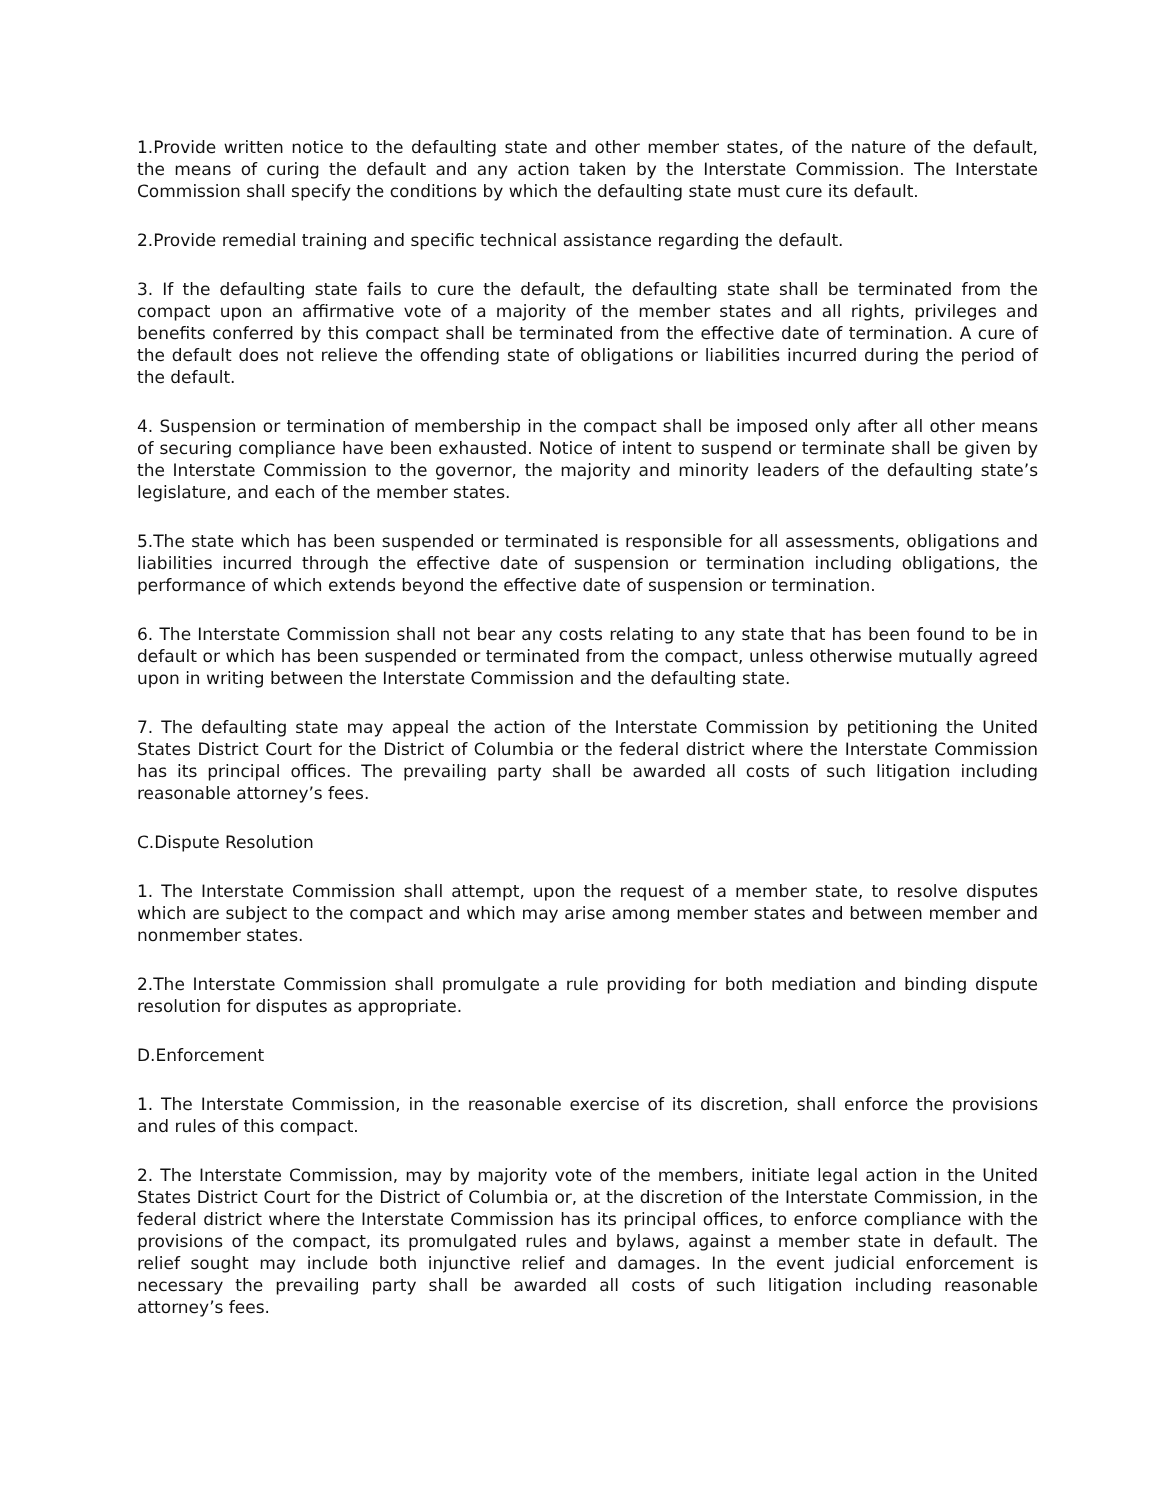1.Provide written notice to the defaulting state and other member states, of the nature of the default, the means of curing the default and any action taken by the Interstate Commission. The Interstate Commission shall specify the conditions by which the defaulting state must cure its default.
2.Provide remedial training and specific technical assistance regarding the default.
3. If the defaulting state fails to cure the default, the defaulting state shall be terminated from the compact upon an affirmative vote of a majority of the member states and all rights, privileges and benefits conferred by this compact shall be terminated from the effective date of termination. A cure of the default does not relieve the offending state of obligations or liabilities incurred during the period of the default.
4. Suspension or termination of membership in the compact shall be imposed only after all other means of securing compliance have been exhausted. Notice of intent to suspend or terminate shall be given by the Interstate Commission to the governor, the majority and minority leaders of the defaulting state’s legislature, and each of the member states.
5.The state which has been suspended or terminated is responsible for all assessments, obligations and liabilities incurred through the effective date of suspension or termination including obligations, the performance of which extends beyond the effective date of suspension or termination.
6. The Interstate Commission shall not bear any costs relating to any state that has been found to be in default or which has been suspended or terminated from the compact, unless otherwise mutually agreed upon in writing between the Interstate Commission and the defaulting state.
7. The defaulting state may appeal the action of the Interstate Commission by petitioning the United States District Court for the District of Columbia or the federal district where the Interstate Commission has its principal offices. The prevailing party shall be awarded all costs of such litigation including reasonable attorney’s fees.
C.Dispute Resolution
1. The Interstate Commission shall attempt, upon the request of a member state, to resolve disputes which are subject to the compact and which may arise among member states and between member and nonmember states.
2.The Interstate Commission shall promulgate a rule providing for both mediation and binding dispute resolution for disputes as appropriate.
D.Enforcement
1. The Interstate Commission, in the reasonable exercise of its discretion, shall enforce the provisions and rules of this compact.
2. The Interstate Commission, may by majority vote of the members, initiate legal action in the United States District Court for the District of Columbia or, at the discretion of the Interstate Commission, in the federal district where the Interstate Commission has its principal offices, to enforce compliance with the provisions of the compact, its promulgated rules and bylaws, against a member state in default. The relief sought may include both injunctive relief and damages. In the event judicial enforcement is necessary the prevailing party shall be awarded all costs of such litigation including reasonable attorney’s fees.